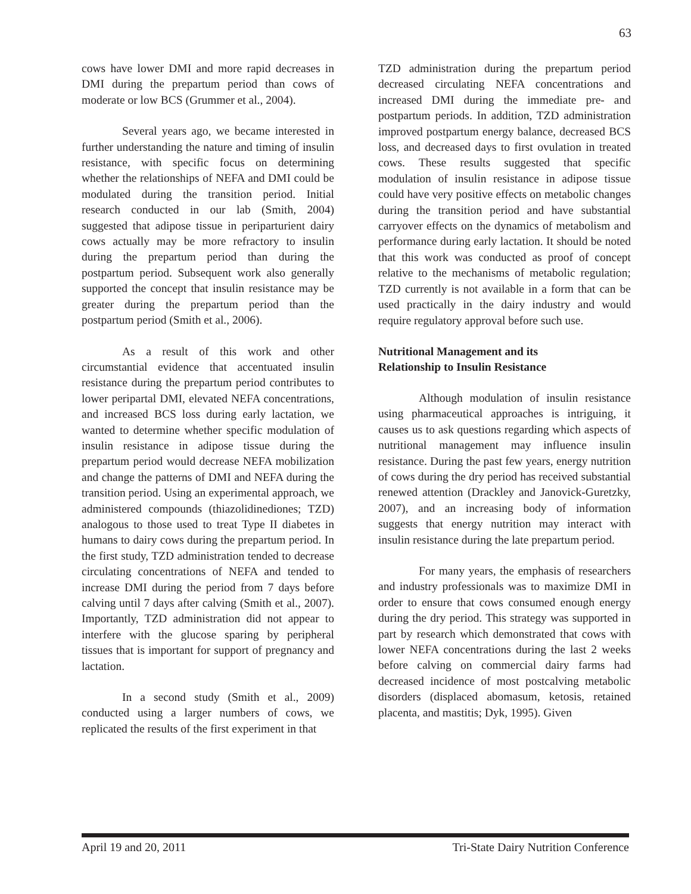63
cows have lower DMI and more rapid decreases in DMI during the prepartum period than cows of moderate or low BCS (Grummer et al., 2004).
Several years ago, we became interested in further understanding the nature and timing of insulin resistance, with specific focus on determining whether the relationships of NEFA and DMI could be modulated during the transition period. Initial research conducted in our lab (Smith, 2004) suggested that adipose tissue in periparturient dairy cows actually may be more refractory to insulin during the prepartum period than during the postpartum period. Subsequent work also generally supported the concept that insulin resistance may be greater during the prepartum period than the postpartum period (Smith et al., 2006).
As a result of this work and other circumstantial evidence that accentuated insulin resistance during the prepartum period contributes to lower peripartal DMI, elevated NEFA concentrations, and increased BCS loss during early lactation, we wanted to determine whether specific modulation of insulin resistance in adipose tissue during the prepartum period would decrease NEFA mobilization and change the patterns of DMI and NEFA during the transition period. Using an experimental approach, we administered compounds (thiazolidinediones; TZD) analogous to those used to treat Type II diabetes in humans to dairy cows during the prepartum period. In the first study, TZD administration tended to decrease circulating concentrations of NEFA and tended to increase DMI during the period from 7 days before calving until 7 days after calving (Smith et al., 2007). Importantly, TZD administration did not appear to interfere with the glucose sparing by peripheral tissues that is important for support of pregnancy and lactation.
In a second study (Smith et al., 2009) conducted using a larger numbers of cows, we replicated the results of the first experiment in that
TZD administration during the prepartum period decreased circulating NEFA concentrations and increased DMI during the immediate pre- and postpartum periods. In addition, TZD administration improved postpartum energy balance, decreased BCS loss, and decreased days to first ovulation in treated cows. These results suggested that specific modulation of insulin resistance in adipose tissue could have very positive effects on metabolic changes during the transition period and have substantial carryover effects on the dynamics of metabolism and performance during early lactation. It should be noted that this work was conducted as proof of concept relative to the mechanisms of metabolic regulation; TZD currently is not available in a form that can be used practically in the dairy industry and would require regulatory approval before such use.
Nutritional Management and its
Relationship to Insulin Resistance
Although modulation of insulin resistance using pharmaceutical approaches is intriguing, it causes us to ask questions regarding which aspects of nutritional management may influence insulin resistance. During the past few years, energy nutrition of cows during the dry period has received substantial renewed attention (Drackley and Janovick-Guretzky, 2007), and an increasing body of information suggests that energy nutrition may interact with insulin resistance during the late prepartum period.
For many years, the emphasis of researchers and industry professionals was to maximize DMI in order to ensure that cows consumed enough energy during the dry period. This strategy was supported in part by research which demonstrated that cows with lower NEFA concentrations during the last 2 weeks before calving on commercial dairy farms had decreased incidence of most postcalving metabolic disorders (displaced abomasum, ketosis, retained placenta, and mastitis; Dyk, 1995). Given
April 19 and 20, 2011 Tri-State Dairy Nutrition Conference